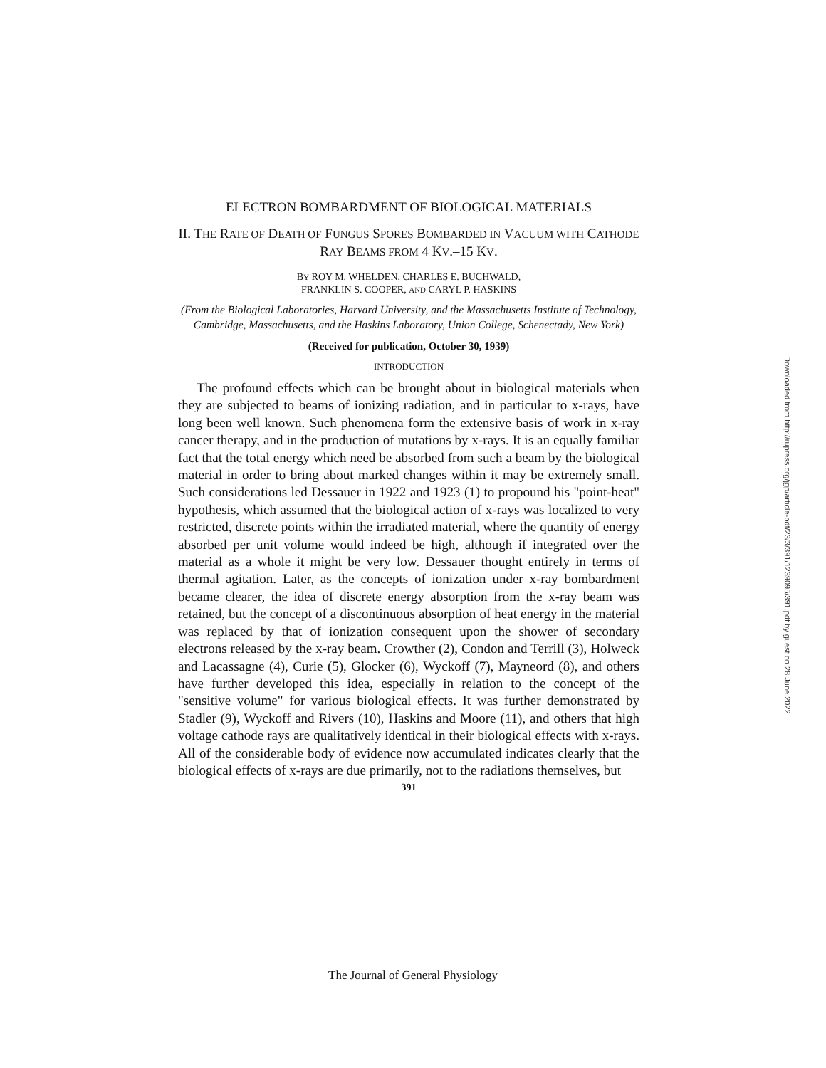ELECTRON BOMBARDMENT OF BIOLOGICAL MATERIALS
II. THE RATE OF DEATH OF FUNGUS SPORES BOMBARDED IN VACUUM WITH CATHODE RAY BEAMS FROM 4 KV.–15 KV.
BY ROY M. WHELDEN, CHARLES E. BUCHWALD,
FRANKLIN S. COOPER, AND CARYL P. HASKINS
(From the Biological Laboratories, Harvard University, and the Massachusetts Institute of Technology, Cambridge, Massachusetts, and the Haskins Laboratory, Union College, Schenectady, New York)
(Received for publication, October 30, 1939)
INTRODUCTION
The profound effects which can be brought about in biological materials when they are subjected to beams of ionizing radiation, and in particular to x-rays, have long been well known. Such phenomena form the extensive basis of work in x-ray cancer therapy, and in the production of mutations by x-rays. It is an equally familiar fact that the total energy which need be absorbed from such a beam by the biological material in order to bring about marked changes within it may be extremely small. Such considerations led Dessauer in 1922 and 1923 (1) to propound his "point-heat" hypothesis, which assumed that the biological action of x-rays was localized to very restricted, discrete points within the irradiated material, where the quantity of energy absorbed per unit volume would indeed be high, although if integrated over the material as a whole it might be very low. Dessauer thought entirely in terms of thermal agitation. Later, as the concepts of ionization under x-ray bombardment became clearer, the idea of discrete energy absorption from the x-ray beam was retained, but the concept of a discontinuous absorption of heat energy in the material was replaced by that of ionization consequent upon the shower of secondary electrons released by the x-ray beam. Crowther (2), Condon and Terrill (3), Holweck and Lacassagne (4), Curie (5), Glocker (6), Wyckoff (7), Mayneord (8), and others have further developed this idea, especially in relation to the concept of the "sensitive volume" for various biological effects. It was further demonstrated by Stadler (9), Wyckoff and Rivers (10), Haskins and Moore (11), and others that high voltage cathode rays are qualitatively identical in their biological effects with x-rays. All of the considerable body of evidence now accumulated indicates clearly that the biological effects of x-rays are due primarily, not to the radiations themselves, but
391
Downloaded from http://rupress.org/jgp/article-pdf/23/3/391/1239095/391.pdf by guest on 28 June 2022
The Journal of General Physiology